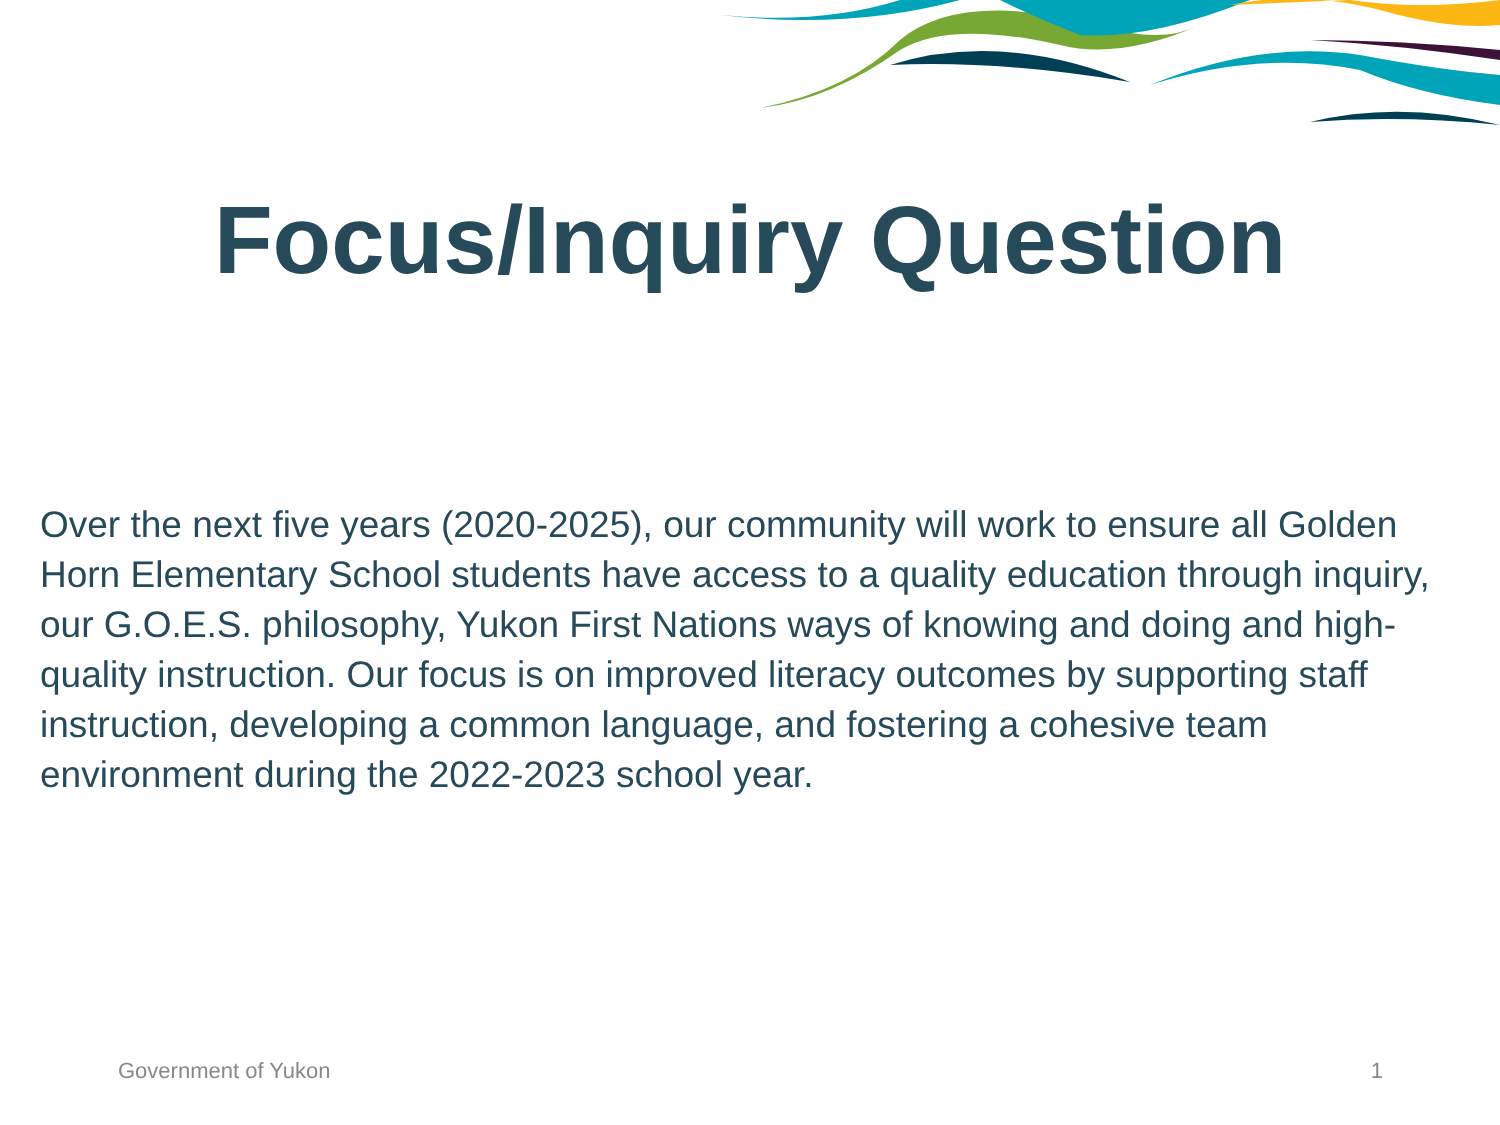Focus/Inquiry Question
Over the next five years (2020-2025), our community will work to ensure all Golden Horn Elementary School students have access to a quality education through inquiry, our G.O.E.S. philosophy, Yukon First Nations ways of knowing and doing and high-quality instruction. Our focus is on improved literacy outcomes by supporting staff instruction, developing a common language, and fostering a cohesive team environment during the 2022-2023 school year.
Government of Yukon 1